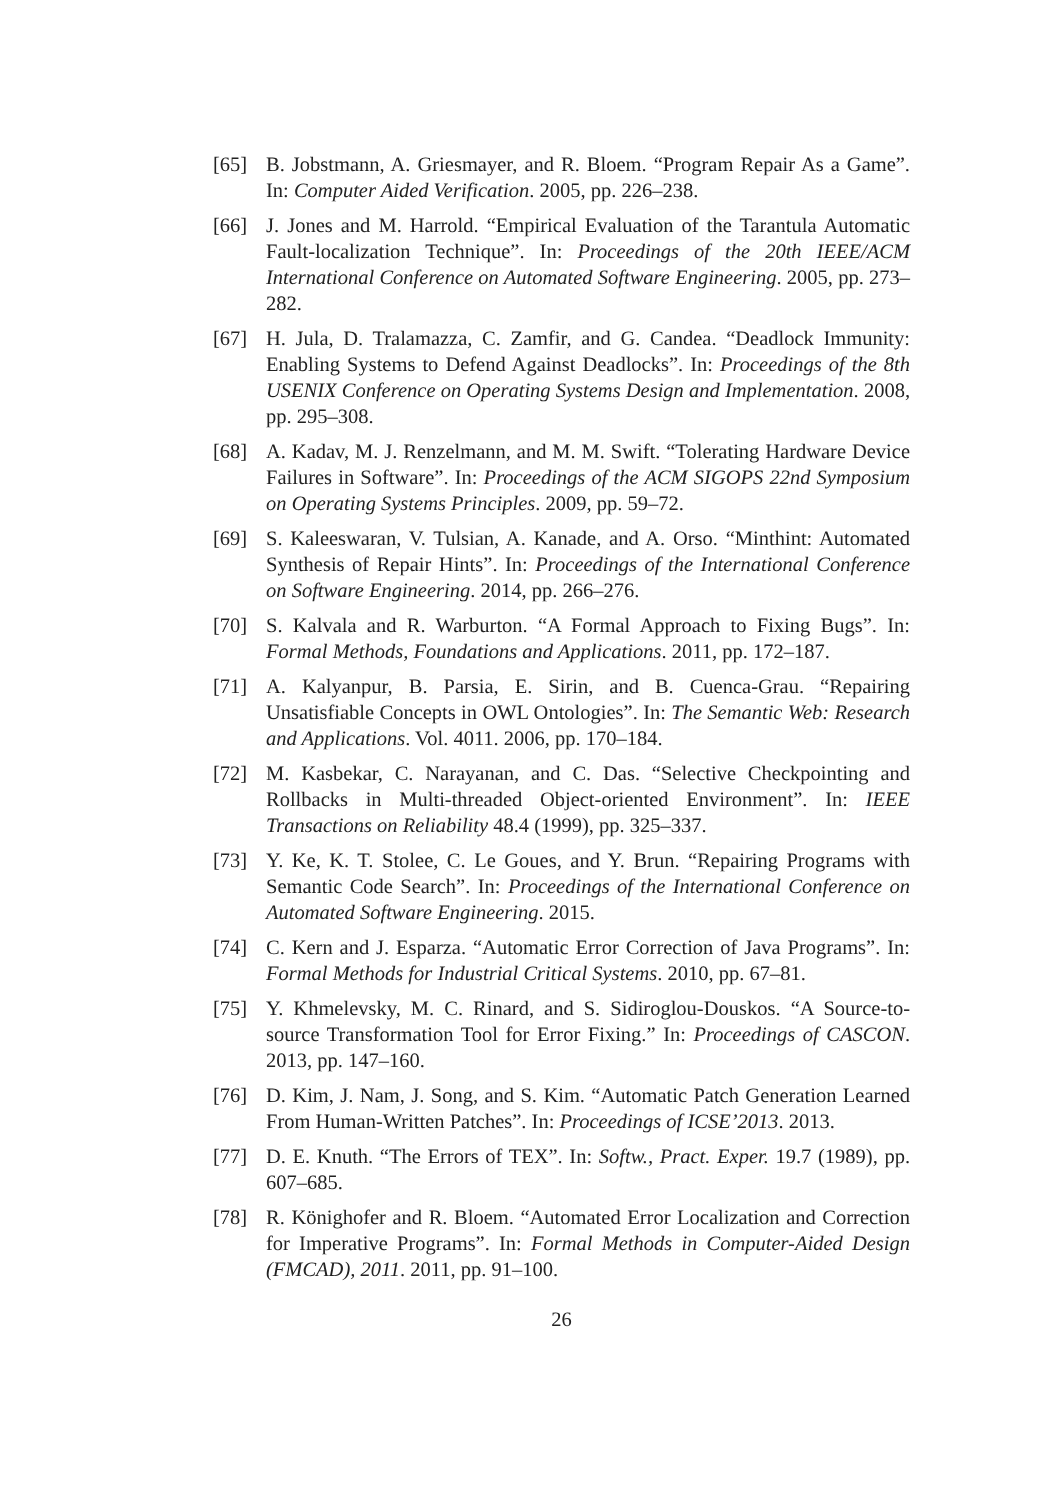[65] B. Jobstmann, A. Griesmayer, and R. Bloem. “Program Repair As a Game”. In: Computer Aided Verification. 2005, pp. 226–238.
[66] J. Jones and M. Harrold. “Empirical Evaluation of the Tarantula Automatic Fault-localization Technique”. In: Proceedings of the 20th IEEE/ACM International Conference on Automated Software Engineering. 2005, pp. 273–282.
[67] H. Jula, D. Tralamazza, C. Zamfir, and G. Candea. “Deadlock Immunity: Enabling Systems to Defend Against Deadlocks”. In: Proceedings of the 8th USENIX Conference on Operating Systems Design and Implementation. 2008, pp. 295–308.
[68] A. Kadav, M. J. Renzelmann, and M. M. Swift. “Tolerating Hardware Device Failures in Software”. In: Proceedings of the ACM SIGOPS 22nd Symposium on Operating Systems Principles. 2009, pp. 59–72.
[69] S. Kaleeswaran, V. Tulsian, A. Kanade, and A. Orso. “Minthint: Automated Synthesis of Repair Hints”. In: Proceedings of the International Conference on Software Engineering. 2014, pp. 266–276.
[70] S. Kalvala and R. Warburton. “A Formal Approach to Fixing Bugs”. In: Formal Methods, Foundations and Applications. 2011, pp. 172–187.
[71] A. Kalyanpur, B. Parsia, E. Sirin, and B. Cuenca-Grau. “Repairing Unsatisfiable Concepts in OWL Ontologies”. In: The Semantic Web: Research and Applications. Vol. 4011. 2006, pp. 170–184.
[72] M. Kasbekar, C. Narayanan, and C. Das. “Selective Checkpointing and Rollbacks in Multi-threaded Object-oriented Environment”. In: IEEE Transactions on Reliability 48.4 (1999), pp. 325–337.
[73] Y. Ke, K. T. Stolee, C. Le Goues, and Y. Brun. “Repairing Programs with Semantic Code Search”. In: Proceedings of the International Conference on Automated Software Engineering. 2015.
[74] C. Kern and J. Esparza. “Automatic Error Correction of Java Programs”. In: Formal Methods for Industrial Critical Systems. 2010, pp. 67–81.
[75] Y. Khmelevsky, M. C. Rinard, and S. Sidiroglou-Douskos. “A Source-to-source Transformation Tool for Error Fixing.” In: Proceedings of CASCON. 2013, pp. 147–160.
[76] D. Kim, J. Nam, J. Song, and S. Kim. “Automatic Patch Generation Learned From Human-Written Patches”. In: Proceedings of ICSE’2013. 2013.
[77] D. E. Knuth. “The Errors of TEX”. In: Softw., Pract. Exper. 19.7 (1989), pp. 607–685.
[78] R. Könighofer and R. Bloem. “Automated Error Localization and Correction for Imperative Programs”. In: Formal Methods in Computer-Aided Design (FMCAD), 2011. 2011, pp. 91–100.
26